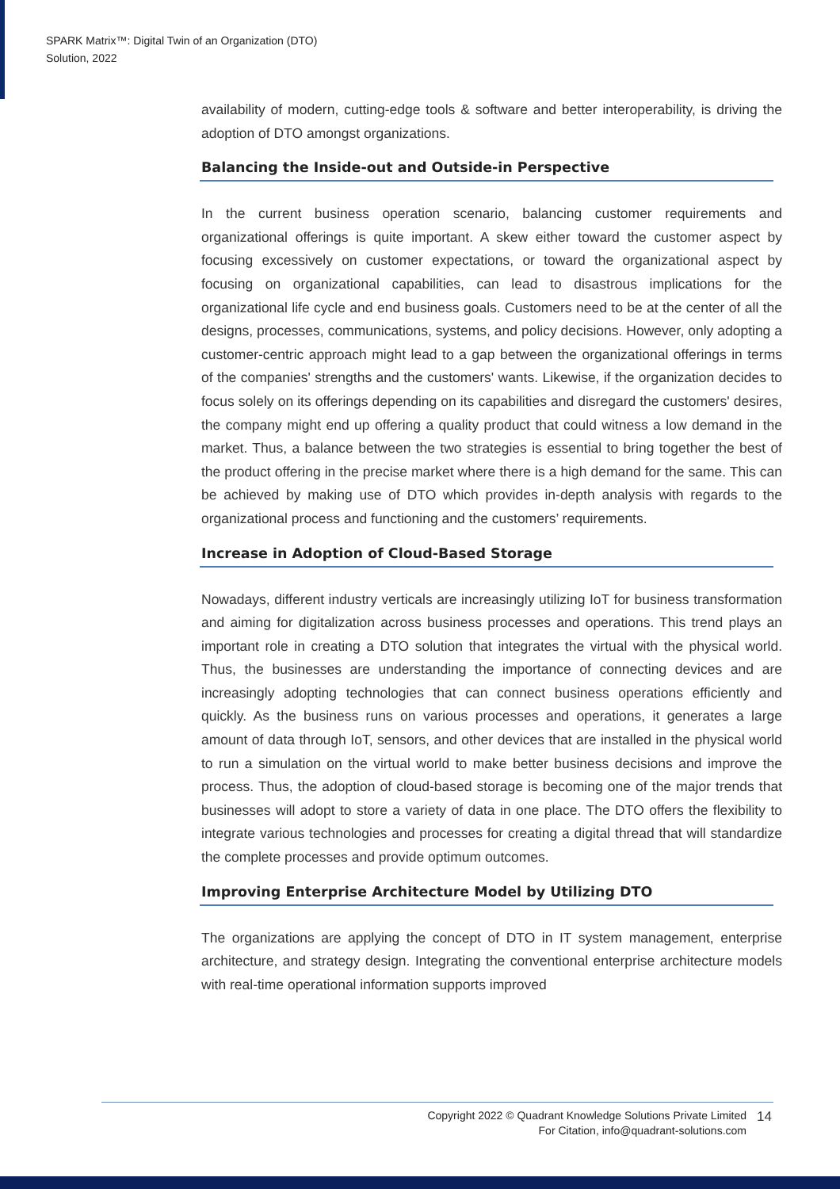SPARK Matrix™: Digital Twin of an Organization (DTO)
Solution, 2022
availability of modern, cutting-edge tools & software and better interoperability, is driving the adoption of DTO amongst organizations.
Balancing the Inside-out and Outside-in Perspective
In the current business operation scenario, balancing customer requirements and organizational offerings is quite important. A skew either toward the customer aspect by focusing excessively on customer expectations, or toward the organizational aspect by focusing on organizational capabilities, can lead to disastrous implications for the organizational life cycle and end business goals. Customers need to be at the center of all the designs, processes, communications, systems, and policy decisions. However, only adopting a customer-centric approach might lead to a gap between the organizational offerings in terms of the companies' strengths and the customers' wants. Likewise, if the organization decides to focus solely on its offerings depending on its capabilities and disregard the customers' desires, the company might end up offering a quality product that could witness a low demand in the market. Thus, a balance between the two strategies is essential to bring together the best of the product offering in the precise market where there is a high demand for the same. This can be achieved by making use of DTO which provides in-depth analysis with regards to the organizational process and functioning and the customers’ requirements.
Increase in Adoption of Cloud-Based Storage
Nowadays, different industry verticals are increasingly utilizing IoT for business transformation and aiming for digitalization across business processes and operations. This trend plays an important role in creating a DTO solution that integrates the virtual with the physical world. Thus, the businesses are understanding the importance of connecting devices and are increasingly adopting technologies that can connect business operations efficiently and quickly. As the business runs on various processes and operations, it generates a large amount of data through IoT, sensors, and other devices that are installed in the physical world to run a simulation on the virtual world to make better business decisions and improve the process. Thus, the adoption of cloud-based storage is becoming one of the major trends that businesses will adopt to store a variety of data in one place. The DTO offers the flexibility to integrate various technologies and processes for creating a digital thread that will standardize the complete processes and provide optimum outcomes.
Improving Enterprise Architecture Model by Utilizing DTO
The organizations are applying the concept of DTO in IT system management, enterprise architecture, and strategy design. Integrating the conventional enterprise architecture models with real-time operational information supports improved
Copyright 2022 © Quadrant Knowledge Solutions Private Limited
For Citation, info@quadrant-solutions.com
14